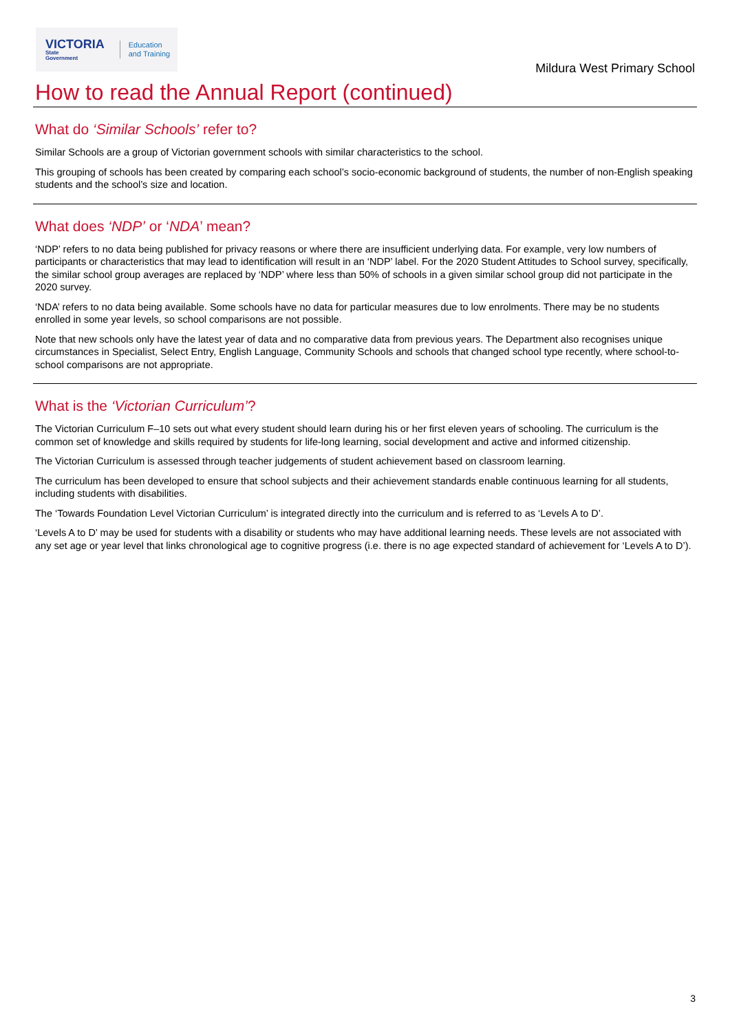VICTORIA
State
Government
Education
and Training
Mildura West Primary School
How to read the Annual Report (continued)
What do ‘Similar Schools’ refer to?
Similar Schools are a group of Victorian government schools with similar characteristics to the school.
This grouping of schools has been created by comparing each school’s socio-economic background of students, the number of non-English speaking students and the school’s size and location.
What does ‘NDP’ or ‘NDA’ mean?
‘NDP’ refers to no data being published for privacy reasons or where there are insufficient underlying data. For example, very low numbers of participants or characteristics that may lead to identification will result in an ‘NDP’ label. For the 2020 Student Attitudes to School survey, specifically, the similar school group averages are replaced by ‘NDP’ where less than 50% of schools in a given similar school group did not participate in the 2020 survey.
‘NDA’ refers to no data being available. Some schools have no data for particular measures due to low enrolments. There may be no students enrolled in some year levels, so school comparisons are not possible.
Note that new schools only have the latest year of data and no comparative data from previous years. The Department also recognises unique circumstances in Specialist, Select Entry, English Language, Community Schools and schools that changed school type recently, where school-to-school comparisons are not appropriate.
What is the ‘Victorian Curriculum’?
The Victorian Curriculum F–10 sets out what every student should learn during his or her first eleven years of schooling. The curriculum is the common set of knowledge and skills required by students for life-long learning, social development and active and informed citizenship.
The Victorian Curriculum is assessed through teacher judgements of student achievement based on classroom learning.
The curriculum has been developed to ensure that school subjects and their achievement standards enable continuous learning for all students, including students with disabilities.
The ‘Towards Foundation Level Victorian Curriculum’ is integrated directly into the curriculum and is referred to as ‘Levels A to D’.
‘Levels A to D’ may be used for students with a disability or students who may have additional learning needs. These levels are not associated with any set age or year level that links chronological age to cognitive progress (i.e. there is no age expected standard of achievement for ‘Levels A to D’).
3